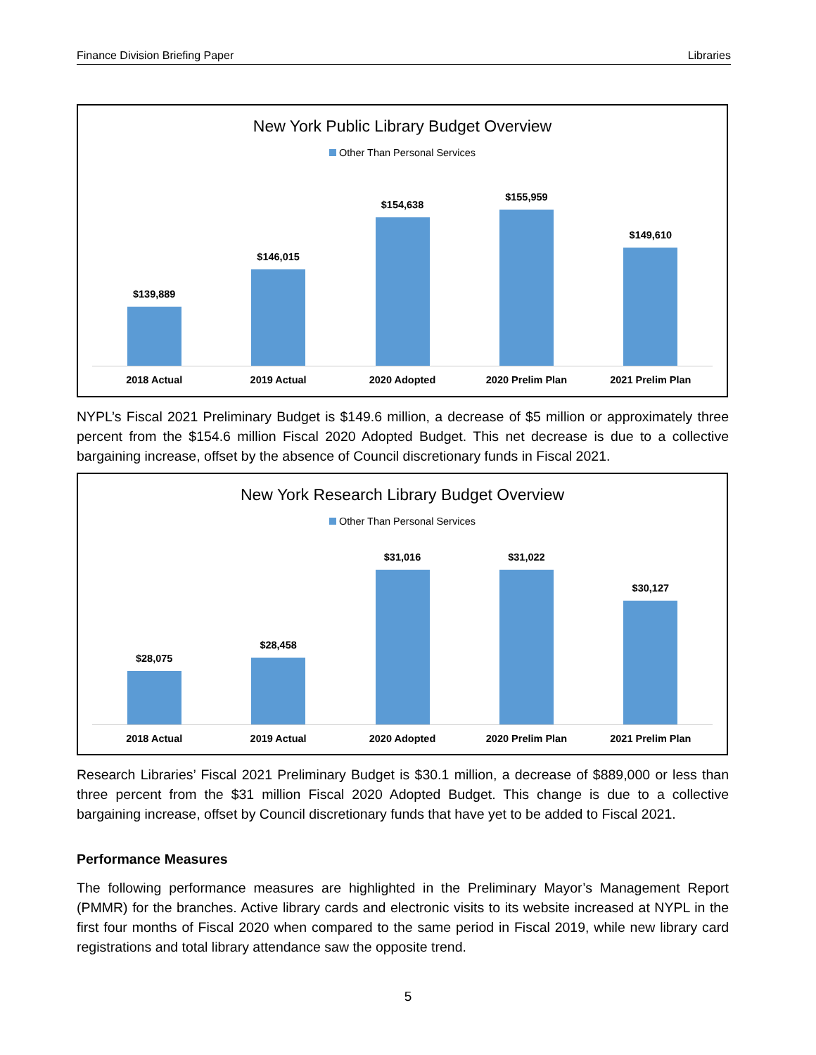Finance Division Briefing Paper Libraries
New York Public Library Budget Overview
Other Than Personal Services
$139,889 $146,015 $154,638 $155,959 $149,610
2018 Actual 2019 Actual 2020 Adopted 2020 Prelim Plan 2021 Prelim Plan
NYPL’s Fiscal 2021 Preliminary Budget is $149.6 million, a decrease of $5 million or approximately three percent from the $154.6 million Fiscal 2020 Adopted Budget. This net decrease is due to a collective bargaining increase, offset by the absence of Council discretionary funds in Fiscal 2021.
New York Research Library Budget Overview
Other Than Personal Services
$28,075 $28,458 $31,016 $31,022 $30,127
2018 Actual 2019 Actual 2020 Adopted 2020 Prelim Plan 2021 Prelim Plan
Research Libraries’ Fiscal 2021 Preliminary Budget is $30.1 million, a decrease of $889,000 or less than three percent from the $31 million Fiscal 2020 Adopted Budget. This change is due to a collective bargaining increase, offset by Council discretionary funds that have yet to be added to Fiscal 2021.
Performance Measures
The following performance measures are highlighted in the Preliminary Mayor’s Management Report (PMMR) for the branches. Active library cards and electronic visits to its website increased at NYPL in the first four months of Fiscal 2020 when compared to the same period in Fiscal 2019, while new library card registrations and total library attendance saw the opposite trend.
5